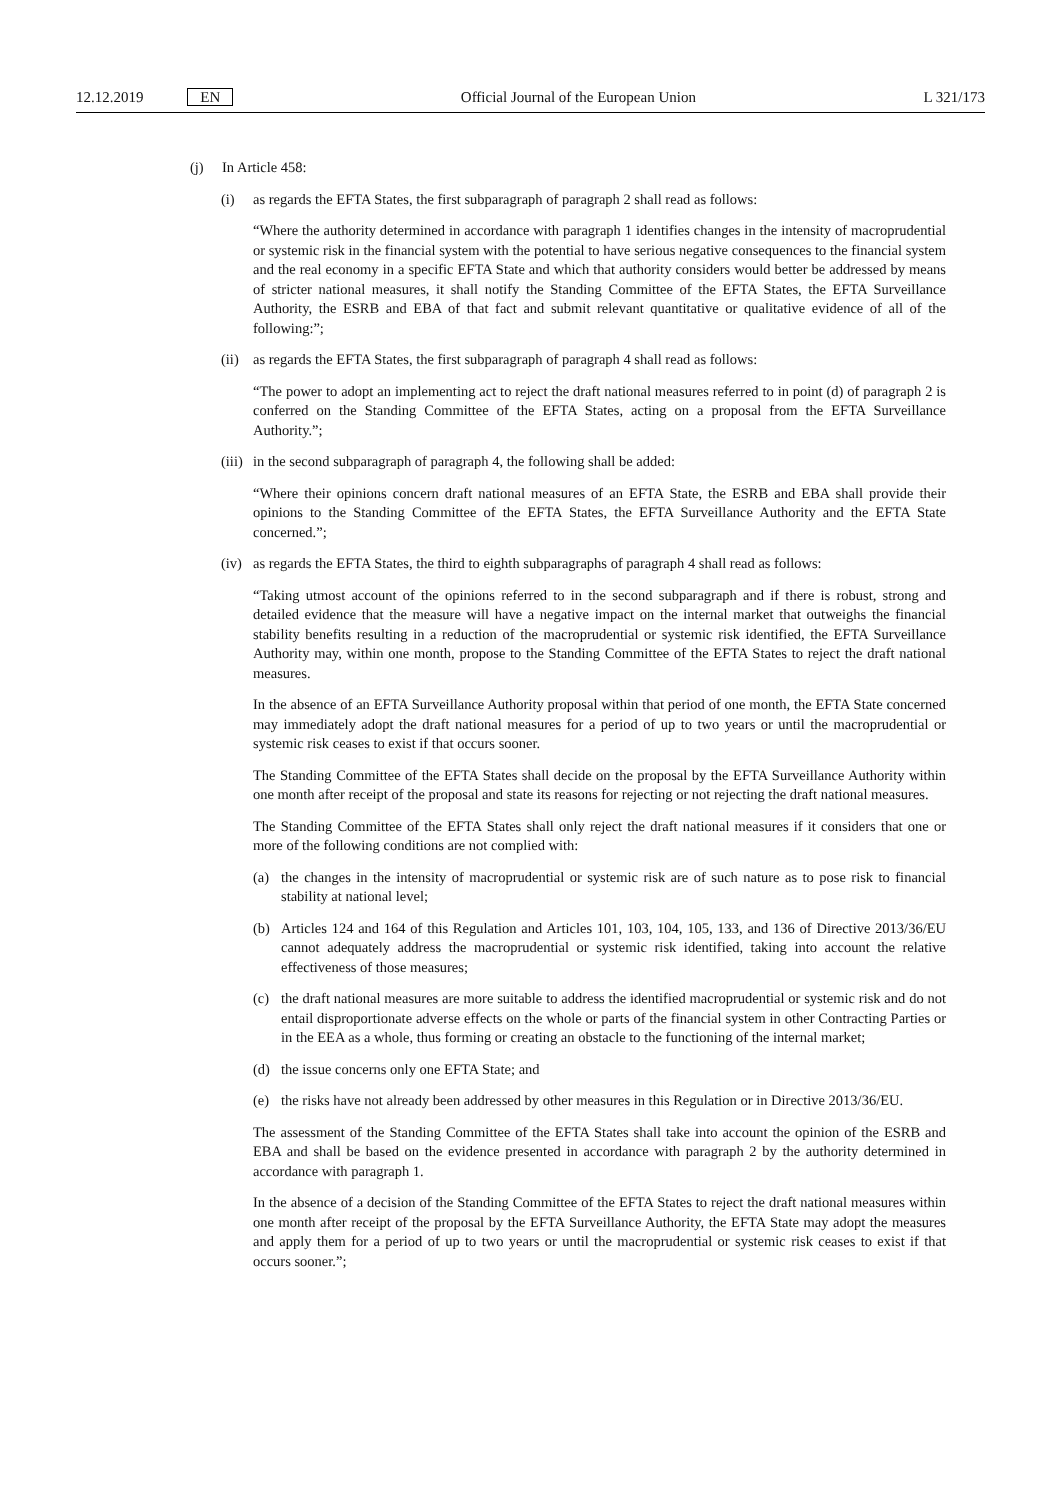12.12.2019 EN Official Journal of the European Union L 321/173
(j) In Article 458:
(i) as regards the EFTA States, the first subparagraph of paragraph 2 shall read as follows:
“Where the authority determined in accordance with paragraph 1 identifies changes in the intensity of macroprudential or systemic risk in the financial system with the potential to have serious negative consequences to the financial system and the real economy in a specific EFTA State and which that authority considers would better be addressed by means of stricter national measures, it shall notify the Standing Committee of the EFTA States, the EFTA Surveillance Authority, the ESRB and EBA of that fact and submit relevant quantitative or qualitative evidence of all of the following:”;
(ii) as regards the EFTA States, the first subparagraph of paragraph 4 shall read as follows:
“The power to adopt an implementing act to reject the draft national measures referred to in point (d) of paragraph 2 is conferred on the Standing Committee of the EFTA States, acting on a proposal from the EFTA Surveillance Authority.”;
(iii) in the second subparagraph of paragraph 4, the following shall be added:
“Where their opinions concern draft national measures of an EFTA State, the ESRB and EBA shall provide their opinions to the Standing Committee of the EFTA States, the EFTA Surveillance Authority and the EFTA State concerned.”;
(iv) as regards the EFTA States, the third to eighth subparagraphs of paragraph 4 shall read as follows:
“Taking utmost account of the opinions referred to in the second subparagraph and if there is robust, strong and detailed evidence that the measure will have a negative impact on the internal market that outweighs the financial stability benefits resulting in a reduction of the macroprudential or systemic risk identified, the EFTA Surveillance Authority may, within one month, propose to the Standing Committee of the EFTA States to reject the draft national measures.
In the absence of an EFTA Surveillance Authority proposal within that period of one month, the EFTA State concerned may immediately adopt the draft national measures for a period of up to two years or until the macroprudential or systemic risk ceases to exist if that occurs sooner.
The Standing Committee of the EFTA States shall decide on the proposal by the EFTA Surveillance Authority within one month after receipt of the proposal and state its reasons for rejecting or not rejecting the draft national measures.
The Standing Committee of the EFTA States shall only reject the draft national measures if it considers that one or more of the following conditions are not complied with:
(a) the changes in the intensity of macroprudential or systemic risk are of such nature as to pose risk to financial stability at national level;
(b) Articles 124 and 164 of this Regulation and Articles 101, 103, 104, 105, 133, and 136 of Directive 2013/36/EU cannot adequately address the macroprudential or systemic risk identified, taking into account the relative effectiveness of those measures;
(c) the draft national measures are more suitable to address the identified macroprudential or systemic risk and do not entail disproportionate adverse effects on the whole or parts of the financial system in other Contracting Parties or in the EEA as a whole, thus forming or creating an obstacle to the functioning of the internal market;
(d) the issue concerns only one EFTA State; and
(e) the risks have not already been addressed by other measures in this Regulation or in Directive 2013/36/EU.
The assessment of the Standing Committee of the EFTA States shall take into account the opinion of the ESRB and EBA and shall be based on the evidence presented in accordance with paragraph 2 by the authority determined in accordance with paragraph 1.
In the absence of a decision of the Standing Committee of the EFTA States to reject the draft national measures within one month after receipt of the proposal by the EFTA Surveillance Authority, the EFTA State may adopt the measures and apply them for a period of up to two years or until the macroprudential or systemic risk ceases to exist if that occurs sooner.”;